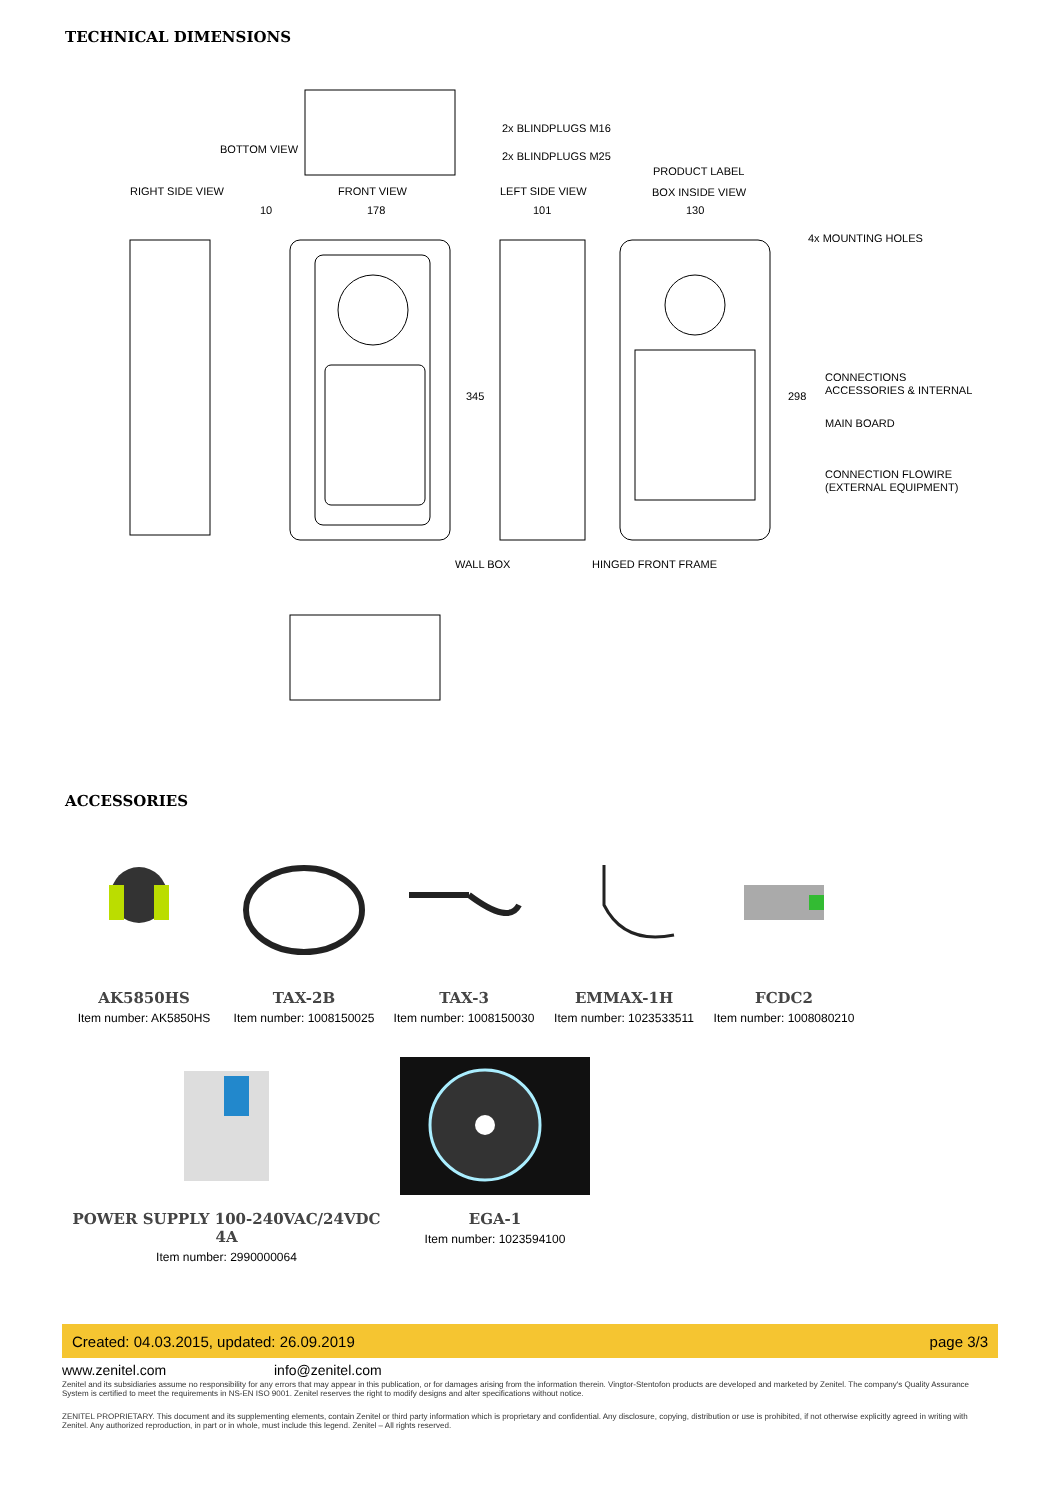TECHNICAL DIMENSIONS
BOTTOM VIEW
2x BLINDPLUGS M16
2x BLINDPLUGS M25
PRODUCT LABEL
RIGHT SIDE VIEW
FRONT VIEW
LEFT SIDE VIEW
BOX INSIDE VIEW
10
178
101
130
4x MOUNTING HOLES
345
298
CONNECTIONS
ACCESSORIES & INTERNAL
MAIN BOARD
CONNECTION FLOWIRE
(EXTERNAL EQUIPMENT)
WALL BOX
HINGED FRONT FRAME
ACCESSORIES
AK5850HS
Item number: AK5850HS
TAX-2B
Item number: 1008150025
TAX-3
Item number: 1008150030
EMMAX-1H
Item number: 1023533511
FCDC2
Item number: 1008080210
POWER SUPPLY 100-240VAC/24VDC 4A
Item number: 2990000064
EGA-1
Item number: 1023594100
Created: 04.03.2015, updated: 26.09.2019 page 3/3
www.zenitel.com info@zenitel.com
Zenitel and its subsidiaries assume no responsibility for any errors that may appear in this publication, or for damages arising from the information therein. Vingtor-Stentofon products are developed and marketed by Zenitel. The company's Quality Assurance System is certified to meet the requirements in NS-EN ISO 9001. Zenitel reserves the right to modify designs and alter specifications without notice.
ZENITEL PROPRIETARY. This document and its supplementing elements, contain Zenitel or third party information which is proprietary and confidential. Any disclosure, copying, distribution or use is prohibited, if not otherwise explicitly agreed in writing with Zenitel. Any authorized reproduction, in part or in whole, must include this legend. Zenitel – All rights reserved.